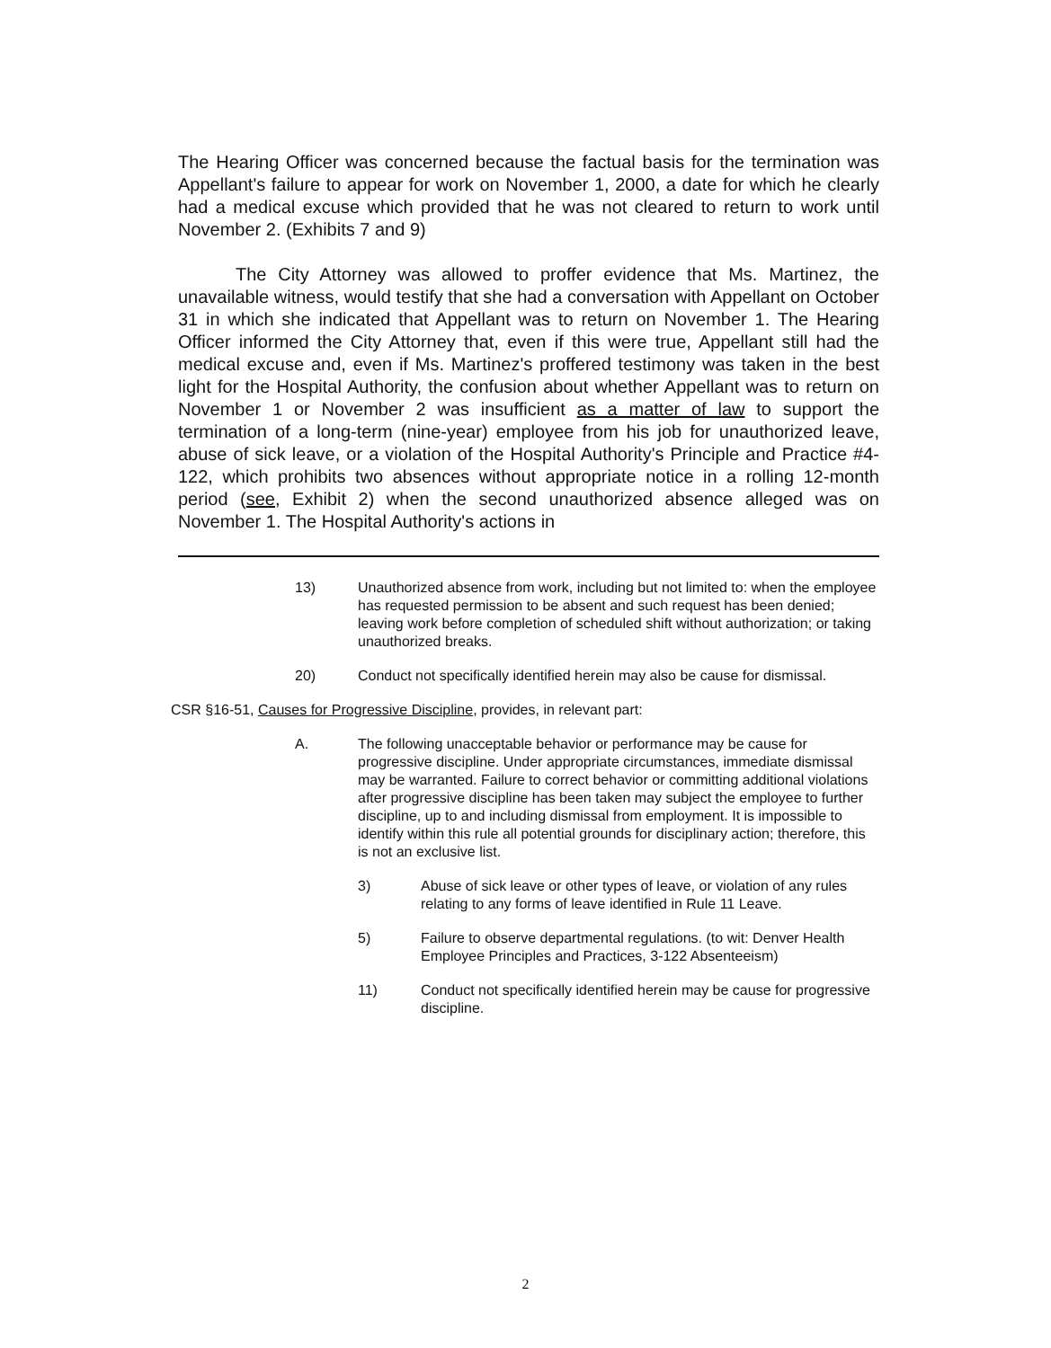The Hearing Officer was concerned because the factual basis for the termination was Appellant's failure to appear for work on November 1, 2000, a date for which he clearly had a medical excuse which provided that he was not cleared to return to work until November 2. (Exhibits 7 and 9)
The City Attorney was allowed to proffer evidence that Ms. Martinez, the unavailable witness, would testify that she had a conversation with Appellant on October 31 in which she indicated that Appellant was to return on November 1. The Hearing Officer informed the City Attorney that, even if this were true, Appellant still had the medical excuse and, even if Ms. Martinez's proffered testimony was taken in the best light for the Hospital Authority, the confusion about whether Appellant was to return on November 1 or November 2 was insufficient as a matter of law to support the termination of a long-term (nine-year) employee from his job for unauthorized leave, abuse of sick leave, or a violation of the Hospital Authority's Principle and Practice #4-122, which prohibits two absences without appropriate notice in a rolling 12-month period (see, Exhibit 2) when the second unauthorized absence alleged was on November 1. The Hospital Authority's actions in
13) Unauthorized absence from work, including but not limited to: when the employee has requested permission to be absent and such request has been denied; leaving work before completion of scheduled shift without authorization; or taking unauthorized breaks.
20) Conduct not specifically identified herein may also be cause for dismissal.
CSR §16-51, Causes for Progressive Discipline, provides, in relevant part:
A. The following unacceptable behavior or performance may be cause for progressive discipline. Under appropriate circumstances, immediate dismissal may be warranted. Failure to correct behavior or committing additional violations after progressive discipline has been taken may subject the employee to further discipline, up to and including dismissal from employment. It is impossible to identify within this rule all potential grounds for disciplinary action; therefore, this is not an exclusive list.
3) Abuse of sick leave or other types of leave, or violation of any rules relating to any forms of leave identified in Rule 11 Leave.
5) Failure to observe departmental regulations. (to wit: Denver Health Employee Principles and Practices, 3-122 Absenteeism)
11) Conduct not specifically identified herein may be cause for progressive discipline.
2